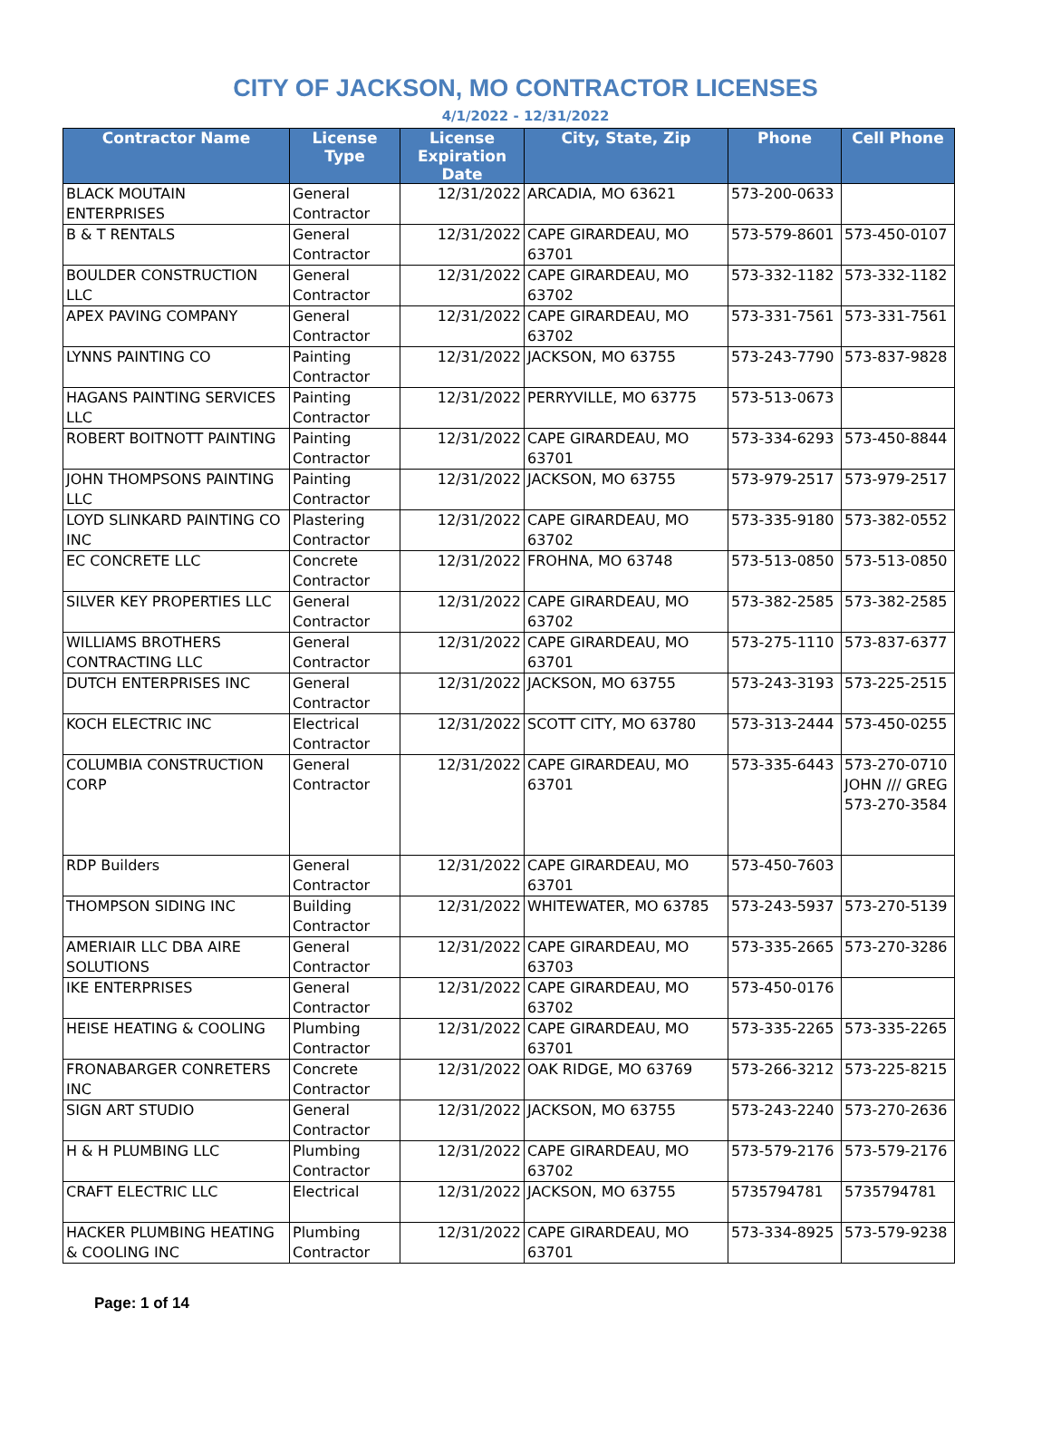CITY OF JACKSON, MO CONTRACTOR LICENSES
4/1/2022 - 12/31/2022
| Contractor Name | License Type | License Expiration Date | City, State, Zip | Phone | Cell Phone |
| --- | --- | --- | --- | --- | --- |
| BLACK MOUTAIN ENTERPRISES | General Contractor | 12/31/2022 | ARCADIA, MO 63621 | 573-200-0633 | |
| B & T RENTALS | General Contractor | 12/31/2022 | CAPE GIRARDEAU, MO 63701 | 573-579-8601 | 573-450-0107 |
| BOULDER CONSTRUCTION LLC | General Contractor | 12/31/2022 | CAPE GIRARDEAU, MO 63702 | 573-332-1182 | 573-332-1182 |
| APEX PAVING COMPANY | General Contractor | 12/31/2022 | CAPE GIRARDEAU, MO 63702 | 573-331-7561 | 573-331-7561 |
| LYNNS PAINTING CO | Painting Contractor | 12/31/2022 | JACKSON, MO 63755 | 573-243-7790 | 573-837-9828 |
| HAGANS PAINTING SERVICES LLC | Painting Contractor | 12/31/2022 | PERRYVILLE, MO 63775 | 573-513-0673 | |
| ROBERT BOITNOTT PAINTING | Painting Contractor | 12/31/2022 | CAPE GIRARDEAU, MO 63701 | 573-334-6293 | 573-450-8844 |
| JOHN THOMPSONS PAINTING LLC | Painting Contractor | 12/31/2022 | JACKSON, MO 63755 | 573-979-2517 | 573-979-2517 |
| LOYD SLINKARD PAINTING CO INC | Plastering Contractor | 12/31/2022 | CAPE GIRARDEAU, MO 63702 | 573-335-9180 | 573-382-0552 |
| EC CONCRETE LLC | Concrete Contractor | 12/31/2022 | FROHNA, MO 63748 | 573-513-0850 | 573-513-0850 |
| SILVER KEY PROPERTIES LLC | General Contractor | 12/31/2022 | CAPE GIRARDEAU, MO 63702 | 573-382-2585 | 573-382-2585 |
| WILLIAMS BROTHERS CONTRACTING LLC | General Contractor | 12/31/2022 | CAPE GIRARDEAU, MO 63701 | 573-275-1110 | 573-837-6377 |
| DUTCH ENTERPRISES INC | General Contractor | 12/31/2022 | JACKSON, MO 63755 | 573-243-3193 | 573-225-2515 |
| KOCH ELECTRIC INC | Electrical Contractor | 12/31/2022 | SCOTT CITY, MO 63780 | 573-313-2444 | 573-450-0255 |
| COLUMBIA CONSTRUCTION CORP | General Contractor | 12/31/2022 | CAPE GIRARDEAU, MO 63701 | 573-335-6443 | 573-270-0710 JOHN /// GREG 573-270-3584 |
| RDP Builders | General Contractor | 12/31/2022 | CAPE GIRARDEAU, MO 63701 | 573-450-7603 | |
| THOMPSON SIDING INC | Building Contractor | 12/31/2022 | WHITEWATER, MO 63785 | 573-243-5937 | 573-270-5139 |
| AMERIAIR LLC DBA AIRE SOLUTIONS | General Contractor | 12/31/2022 | CAPE GIRARDEAU, MO 63703 | 573-335-2665 | 573-270-3286 |
| IKE ENTERPRISES | General Contractor | 12/31/2022 | CAPE GIRARDEAU, MO 63702 | 573-450-0176 | |
| HEISE HEATING & COOLING | Plumbing Contractor | 12/31/2022 | CAPE GIRARDEAU, MO 63701 | 573-335-2265 | 573-335-2265 |
| FRONABARGER CONRETERS INC | Concrete Contractor | 12/31/2022 | OAK RIDGE, MO 63769 | 573-266-3212 | 573-225-8215 |
| SIGN ART STUDIO | General Contractor | 12/31/2022 | JACKSON, MO 63755 | 573-243-2240 | 573-270-2636 |
| H & H PLUMBING LLC | Plumbing Contractor | 12/31/2022 | CAPE GIRARDEAU, MO 63702 | 573-579-2176 | 573-579-2176 |
| CRAFT ELECTRIC LLC | Electrical | 12/31/2022 | JACKSON, MO 63755 | 5735794781 | 5735794781 |
| HACKER PLUMBING HEATING & COOLING INC | Plumbing Contractor | 12/31/2022 | CAPE GIRARDEAU, MO 63701 | 573-334-8925 | 573-579-9238 |
Page: 1 of 14